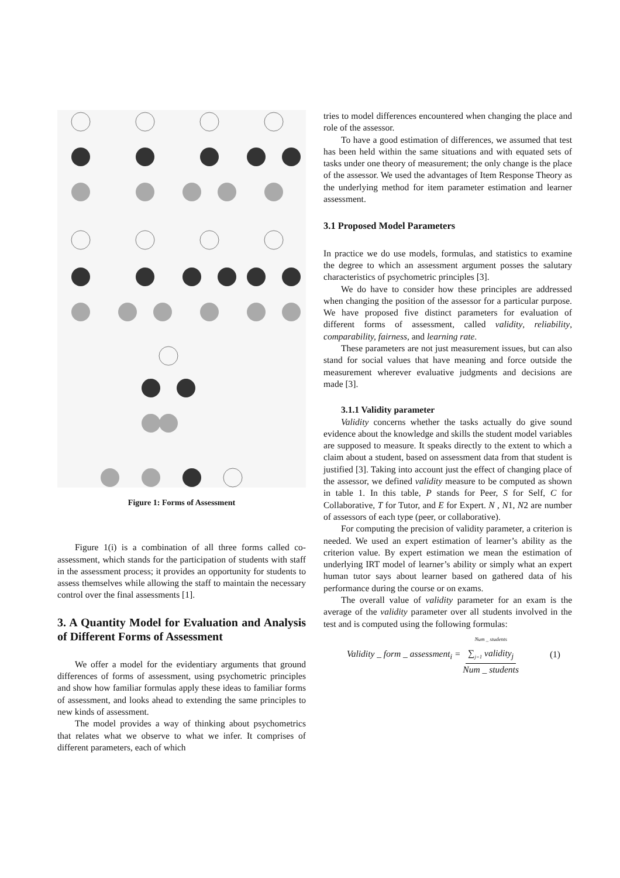Figure 1: Forms of Assessment
Figure 1(i) is a combination of all three forms called co-assessment, which stands for the participation of students with staff in the assessment process; it provides an opportunity for students to assess themselves while allowing the staff to maintain the necessary control over the final assessments [1].
3. A Quantity Model for Evaluation and Analysis of Different Forms of Assessment
We offer a model for the evidentiary arguments that ground differences of forms of assessment, using psychometric principles and show how familiar formulas apply these ideas to familiar forms of assessment, and looks ahead to extending the same principles to new kinds of assessment.
The model provides a way of thinking about psychometrics that relates what we observe to what we infer. It comprises of different parameters, each of which
tries to model differences encountered when changing the place and role of the assessor.
To have a good estimation of differences, we assumed that test has been held within the same situations and with equated sets of tasks under one theory of measurement; the only change is the place of the assessor. We used the advantages of Item Response Theory as the underlying method for item parameter estimation and learner assessment.
3.1 Proposed Model Parameters
In practice we do use models, formulas, and statistics to examine the degree to which an assessment argument posses the salutary characteristics of psychometric principles [3].
We do have to consider how these principles are addressed when changing the position of the assessor for a particular purpose. We have proposed five distinct parameters for evaluation of different forms of assessment, called validity, reliability, comparability, fairness, and learning rate.
These parameters are not just measurement issues, but can also stand for social values that have meaning and force outside the measurement wherever evaluative judgments and decisions are made [3].
3.1.1 Validity parameter
Validity concerns whether the tasks actually do give sound evidence about the knowledge and skills the student model variables are supposed to measure. It speaks directly to the extent to which a claim about a student, based on assessment data from that student is justified [3]. Taking into account just the effect of changing place of the assessor, we defined validity measure to be computed as shown in table 1. In this table, P stands for Peer, S for Self, C for Collaborative, T for Tutor, and E for Expert. N , N1, N2 are number of assessors of each type (peer, or collaborative).
For computing the precision of validity parameter, a criterion is needed. We used an expert estimation of learner’s ability as the criterion value. By expert estimation we mean the estimation of underlying IRT model of learner’s ability or simply what an expert human tutor says about learner based on gathered data of his performance during the course or on exams.
The overall value of validity parameter for an exam is the average of the validity parameter over all students involved in the test and is computed using the following formulas:
Validity _ form _ assessment<sub>i</sub> = <sup>Num _ students</sup>
∑<sub>j=1</sub> validity<sub>j</sub> Num _ students (1)